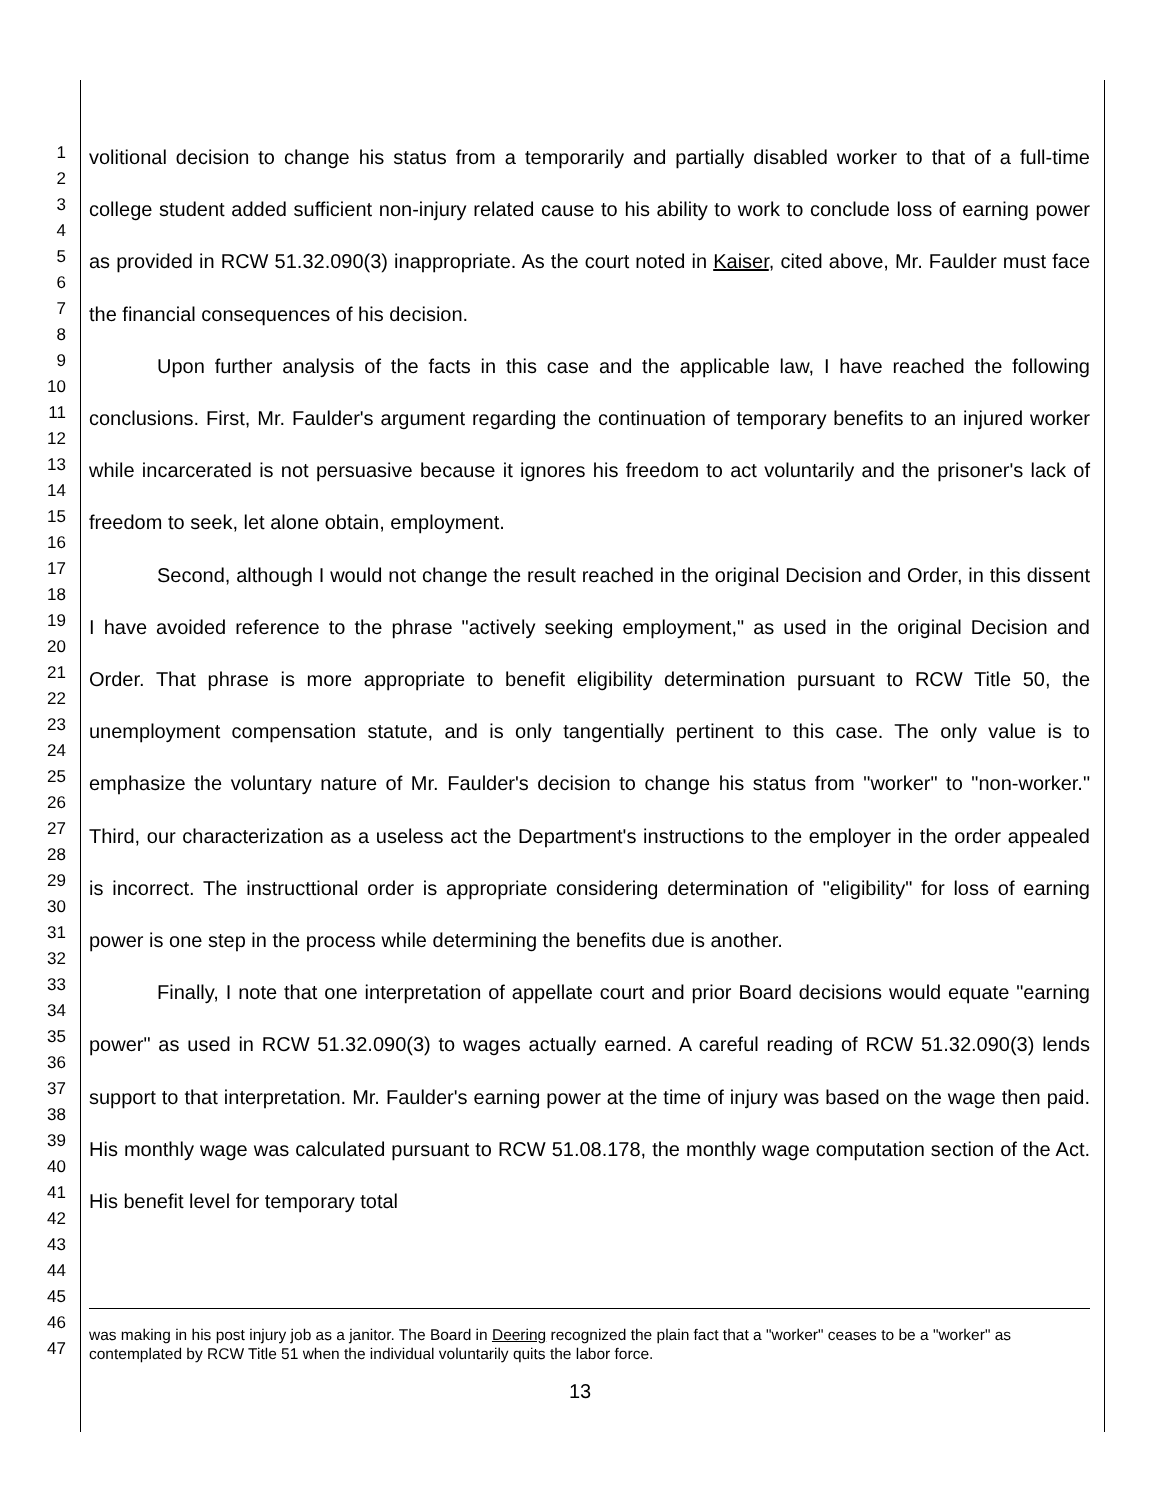1
2
3
4
5
6
7
8
9
10
11
12
13
14
15
16
17
18
19
20
21
22
23
24
25
26
27
28
29
30
31
32
33
34
35
36
37
38
39
40
41
42
43
44
45
46
47
volitional decision to change his status from a temporarily and partially disabled worker to that of a full-time college student added sufficient non-injury related cause to his ability to work to conclude loss of earning power as provided in RCW 51.32.090(3) inappropriate. As the court noted in Kaiser, cited above, Mr. Faulder must face the financial consequences of his decision.
Upon further analysis of the facts in this case and the applicable law, I have reached the following conclusions. First, Mr. Faulder's argument regarding the continuation of temporary benefits to an injured worker while incarcerated is not persuasive because it ignores his freedom to act voluntarily and the prisoner's lack of freedom to seek, let alone obtain, employment.
Second, although I would not change the result reached in the original Decision and Order, in this dissent I have avoided reference to the phrase "actively seeking employment," as used in the original Decision and Order. That phrase is more appropriate to benefit eligibility determination pursuant to RCW Title 50, the unemployment compensation statute, and is only tangentially pertinent to this case. The only value is to emphasize the voluntary nature of Mr. Faulder's decision to change his status from "worker" to "non-worker." Third, our characterization as a useless act the Department's instructions to the employer in the order appealed is incorrect. The instructtional order is appropriate considering determination of "eligibility" for loss of earning power is one step in the process while determining the benefits due is another.
Finally, I note that one interpretation of appellate court and prior Board decisions would equate "earning power" as used in RCW 51.32.090(3) to wages actually earned. A careful reading of RCW 51.32.090(3) lends support to that interpretation. Mr. Faulder's earning power at the time of injury was based on the wage then paid. His monthly wage was calculated pursuant to RCW 51.08.178, the monthly wage computation section of the Act. His benefit level for temporary total
was making in his post injury job as a janitor. The Board in Deering recognized the plain fact that a "worker" ceases to be a "worker" as contemplated by RCW Title 51 when the individual voluntarily quits the labor force.
13